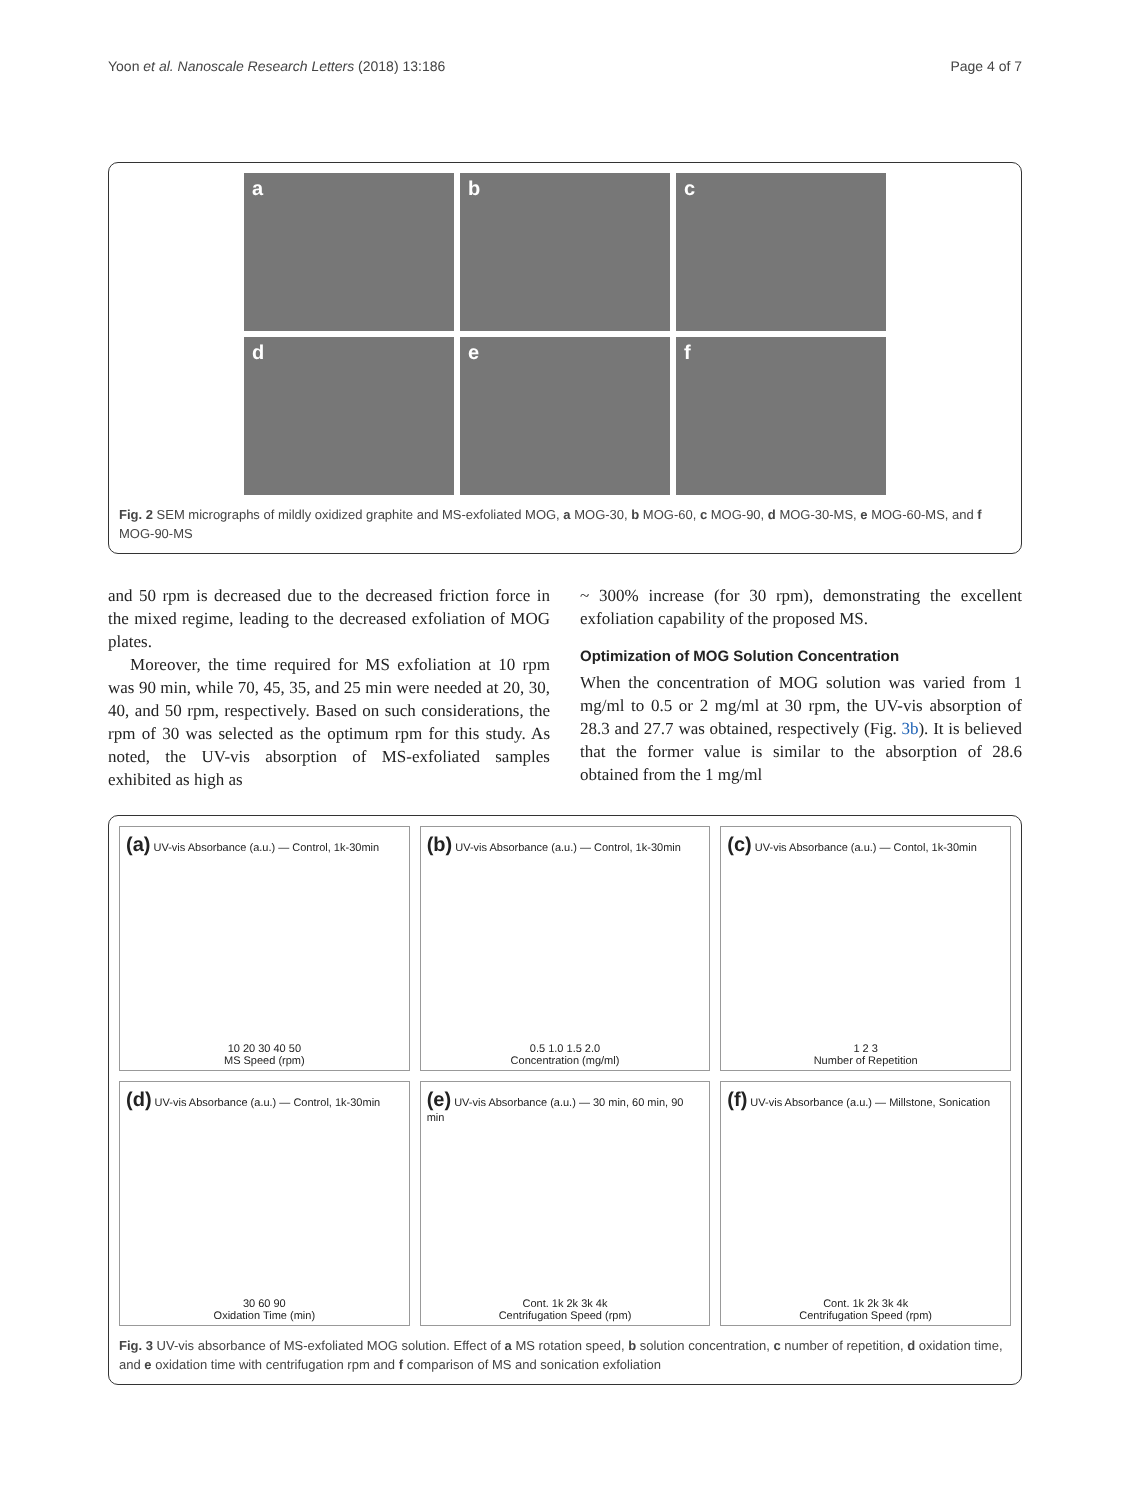Yoon et al. Nanoscale Research Letters (2018) 13:186 Page 4 of 7
a
b
c
d
e
f
Fig. 2 SEM micrographs of mildly oxidized graphite and MS-exfoliated MOG, a MOG-30, b MOG-60, c MOG-90, d MOG-30-MS, e MOG-60-MS, and f MOG-90-MS
and 50 rpm is decreased due to the decreased friction force in the mixed regime, leading to the decreased exfoliation of MOG plates.
Moreover, the time required for MS exfoliation at 10 rpm was 90 min, while 70, 45, 35, and 25 min were needed at 20, 30, 40, and 50 rpm, respectively. Based on such considerations, the rpm of 30 was selected as the optimum rpm for this study. As noted, the UV-vis absorption of MS-exfoliated samples exhibited as high as
~ 300% increase (for 30 rpm), demonstrating the excellent exfoliation capability of the proposed MS.
Optimization of MOG Solution Concentration
When the concentration of MOG solution was varied from 1 mg/ml to 0.5 or 2 mg/ml at 30 rpm, the UV-vis absorption of 28.3 and 27.7 was obtained, respectively (Fig. 3b). It is believed that the former value is similar to the absorption of 28.6 obtained from the 1 mg/ml
(a) UV-vis Absorbance (a.u.) — Control, 1k-30min
10 20 30 40 50
MS Speed (rpm)
(b) UV-vis Absorbance (a.u.) — Control, 1k-30min
0.5 1.0 1.5 2.0
Concentration (mg/ml)
(c) UV-vis Absorbance (a.u.) — Contol, 1k-30min
1 2 3
Number of Repetition
(d) UV-vis Absorbance (a.u.) — Control, 1k-30min
30 60 90
Oxidation Time (min)
(e) UV-vis Absorbance (a.u.) — 30 min, 60 min, 90 min
Cont. 1k 2k 3k 4k
Centrifugation Speed (rpm)
(f) UV-vis Absorbance (a.u.) — Millstone, Sonication
Cont. 1k 2k 3k 4k
Centrifugation Speed (rpm)
Fig. 3 UV-vis absorbance of MS-exfoliated MOG solution. Effect of a MS rotation speed, b solution concentration, c number of repetition, d oxidation time, and e oxidation time with centrifugation rpm and f comparison of MS and sonication exfoliation